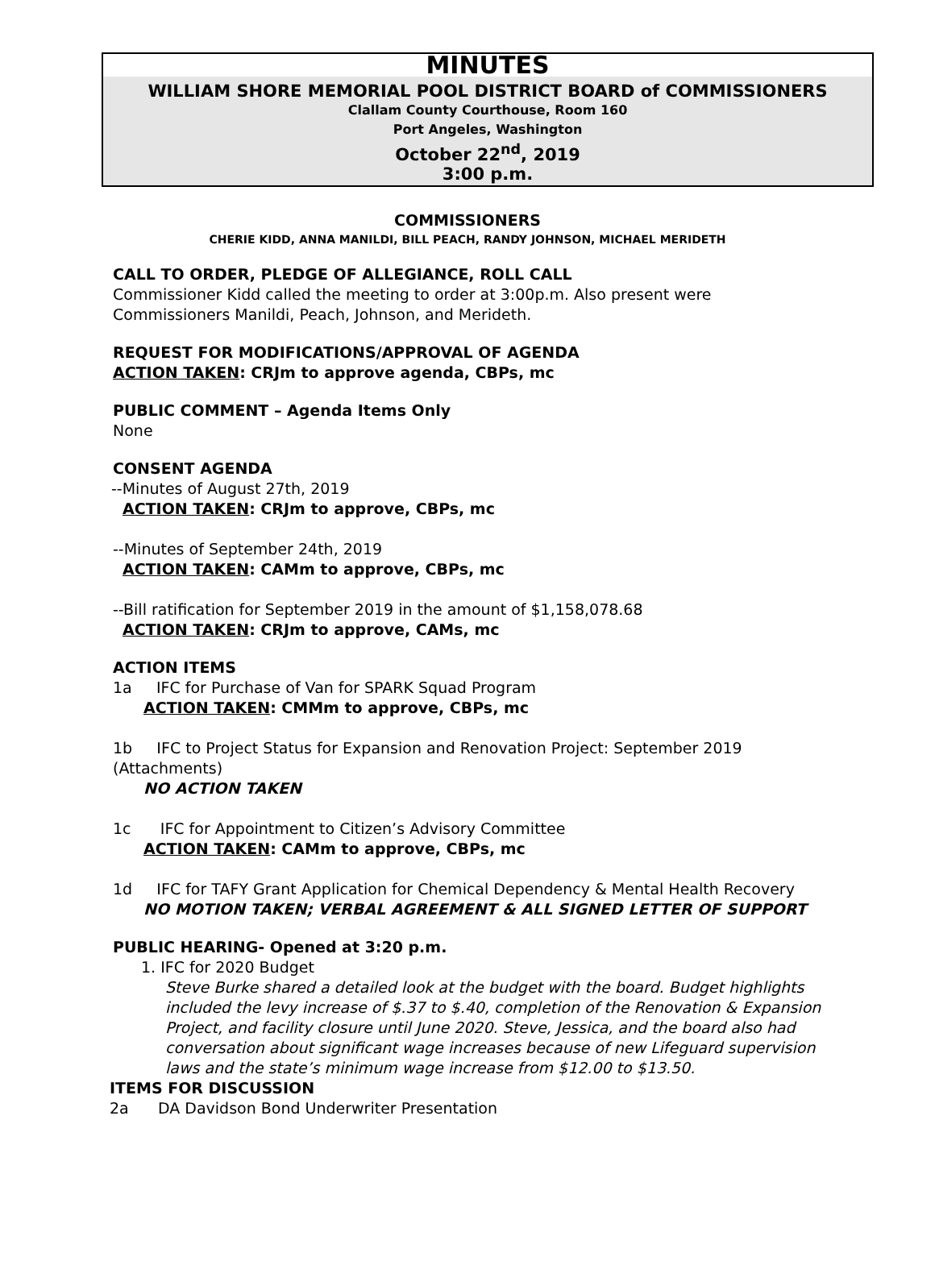MINUTES
WILLIAM SHORE MEMORIAL POOL DISTRICT BOARD of COMMISSIONERS
Clallam County Courthouse, Room 160
Port Angeles, Washington
October 22<sup>nd</sup>, 2019
3:00 p.m.
COMMISSIONERS
CHERIE KIDD, ANNA MANILDI, BILL PEACH, RANDY JOHNSON, MICHAEL MERIDETH
CALL TO ORDER, PLEDGE OF ALLEGIANCE, ROLL CALL
Commissioner Kidd called the meeting to order at 3:00p.m. Also present were Commissioners Manildi, Peach, Johnson, and Merideth.
REQUEST FOR MODIFICATIONS/APPROVAL OF AGENDA
ACTION TAKEN: CRJm to approve agenda, CBPs, mc
PUBLIC COMMENT – Agenda Items Only
None
CONSENT AGENDA
--Minutes of August 27th, 2019
ACTION TAKEN: CRJm to approve, CBPs, mc
--Minutes of September 24th, 2019
ACTION TAKEN: CAMm to approve, CBPs, mc
--Bill ratification for September 2019 in the amount of $1,158,078.68
ACTION TAKEN: CRJm to approve, CAMs, mc
ACTION ITEMS
1a IFC for Purchase of Van for SPARK Squad Program
ACTION TAKEN: CMMm to approve, CBPs, mc
1b IFC to Project Status for Expansion and Renovation Project: September 2019 (Attachments)
NO ACTION TAKEN
1c IFC for Appointment to Citizen’s Advisory Committee
ACTION TAKEN: CAMm to approve, CBPs, mc
1d IFC for TAFY Grant Application for Chemical Dependency & Mental Health Recovery
NO MOTION TAKEN; VERBAL AGREEMENT & ALL SIGNED LETTER OF SUPPORT
PUBLIC HEARING- Opened at 3:20 p.m.
1. IFC for 2020 Budget
Steve Burke shared a detailed look at the budget with the board. Budget highlights included the levy increase of $.37 to $.40, completion of the Renovation & Expansion Project, and facility closure until June 2020. Steve, Jessica, and the board also had conversation about significant wage increases because of new Lifeguard supervision laws and the state’s minimum wage increase from $12.00 to $13.50.
ITEMS FOR DISCUSSION
2a DA Davidson Bond Underwriter Presentation